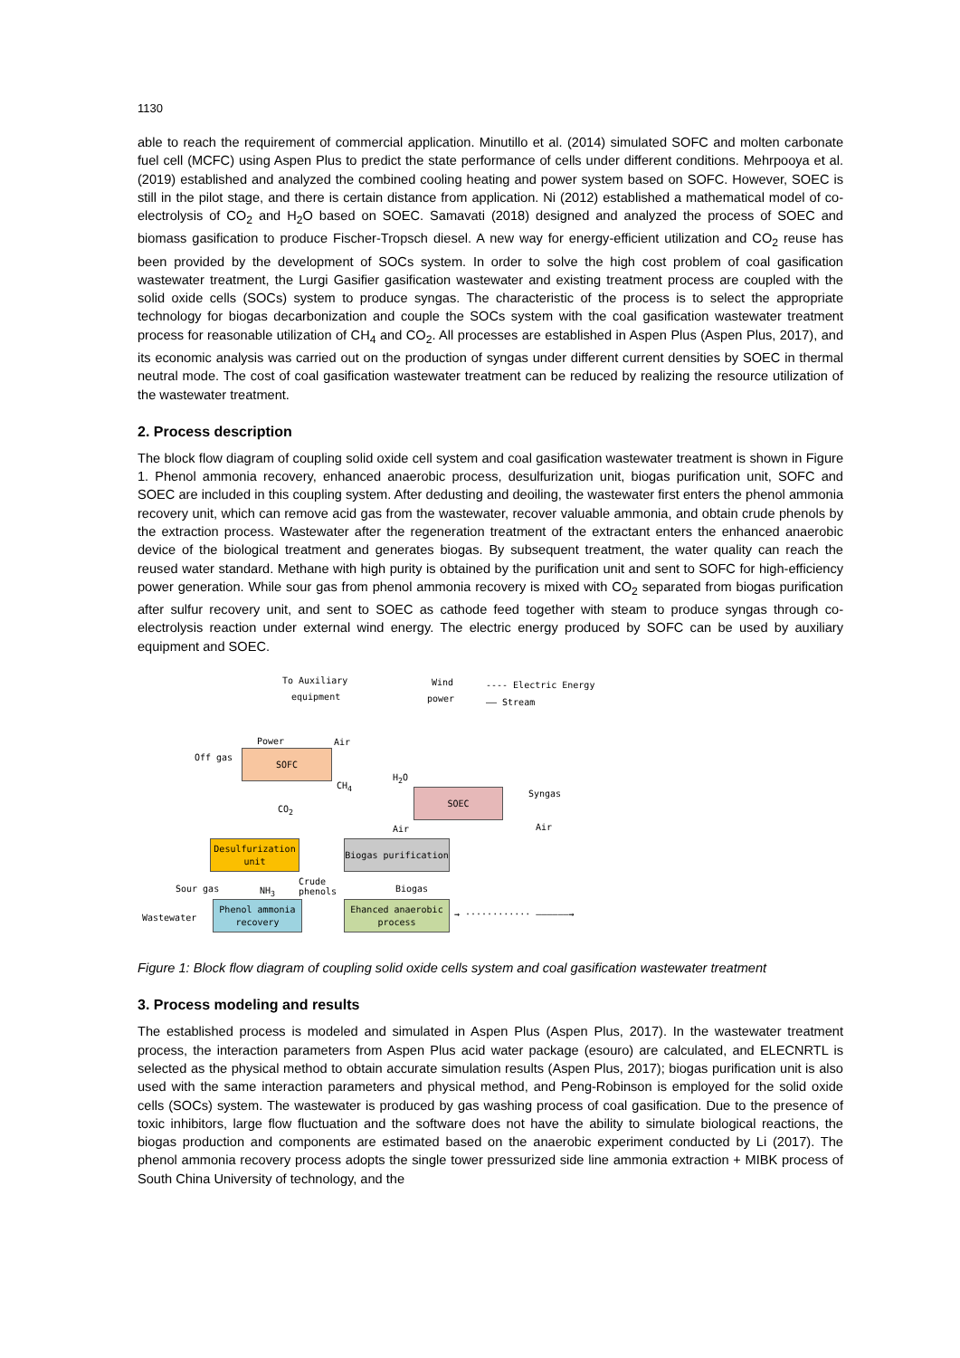1130
able to reach the requirement of commercial application. Minutillo et al. (2014) simulated SOFC and molten carbonate fuel cell (MCFC) using Aspen Plus to predict the state performance of cells under different conditions. Mehrpooya et al. (2019) established and analyzed the combined cooling heating and power system based on SOFC. However, SOEC is still in the pilot stage, and there is certain distance from application. Ni (2012) established a mathematical model of co-electrolysis of CO<sub>2</sub> and H<sub>2</sub>O based on SOEC. Samavati (2018) designed and analyzed the process of SOEC and biomass gasification to produce Fischer-Tropsch diesel. A new way for energy-efficient utilization and CO<sub>2</sub> reuse has been provided by the development of SOCs system. In order to solve the high cost problem of coal gasification wastewater treatment, the Lurgi Gasifier gasification wastewater and existing treatment process are coupled with the solid oxide cells (SOCs) system to produce syngas. The characteristic of the process is to select the appropriate technology for biogas decarbonization and couple the SOCs system with the coal gasification wastewater treatment process for reasonable utilization of CH<sub>4</sub> and CO<sub>2</sub>. All processes are established in Aspen Plus (Aspen Plus, 2017), and its economic analysis was carried out on the production of syngas under different current densities by SOEC in thermal neutral mode. The cost of coal gasification wastewater treatment can be reduced by realizing the resource utilization of the wastewater treatment.
2. Process description
The block flow diagram of coupling solid oxide cell system and coal gasification wastewater treatment is shown in Figure 1. Phenol ammonia recovery, enhanced anaerobic process, desulfurization unit, biogas purification unit, SOFC and SOEC are included in this coupling system. After dedusting and deoiling, the wastewater first enters the phenol ammonia recovery unit, which can remove acid gas from the wastewater, recover valuable ammonia, and obtain crude phenols by the extraction process. Wastewater after the regeneration treatment of the extractant enters the enhanced anaerobic device of the biological treatment and generates biogas. By subsequent treatment, the water quality can reach the reused water standard. Methane with high purity is obtained by the purification unit and sent to SOFC for high-efficiency power generation. While sour gas from phenol ammonia recovery is mixed with CO<sub>2</sub> separated from biogas purification after sulfur recovery unit, and sent to SOEC as cathode feed together with steam to produce syngas through co-electrolysis reaction under external wind energy. The electric energy produced by SOFC can be used by auxiliary equipment and SOEC.
To Auxiliary
equipment
Wind
power
---- Electric Energy
—— Stream
Power Air
Off gas SOFC
CH<sub>4</sub>
H<sub>2</sub>O
SOEC Syngas
Air
CO<sub>2</sub>
Air
Desulfurization unit
Biogas purification
Sour gas NH<sub>3</sub>
Crude
phenols
Biogas
Wastewater
Phenol ammonia recovery
Ehanced anaerobic process
→ ············ ——————→
Figure 1: Block flow diagram of coupling solid oxide cells system and coal gasification wastewater treatment
3. Process modeling and results
The established process is modeled and simulated in Aspen Plus (Aspen Plus, 2017). In the wastewater treatment process, the interaction parameters from Aspen Plus acid water package (esouro) are calculated, and ELECNRTL is selected as the physical method to obtain accurate simulation results (Aspen Plus, 2017); biogas purification unit is also used with the same interaction parameters and physical method, and Peng-Robinson is employed for the solid oxide cells (SOCs) system. The wastewater is produced by gas washing process of coal gasification. Due to the presence of toxic inhibitors, large flow fluctuation and the software does not have the ability to simulate biological reactions, the biogas production and components are estimated based on the anaerobic experiment conducted by Li (2017). The phenol ammonia recovery process adopts the single tower pressurized side line ammonia extraction + MIBK process of South China University of technology, and the